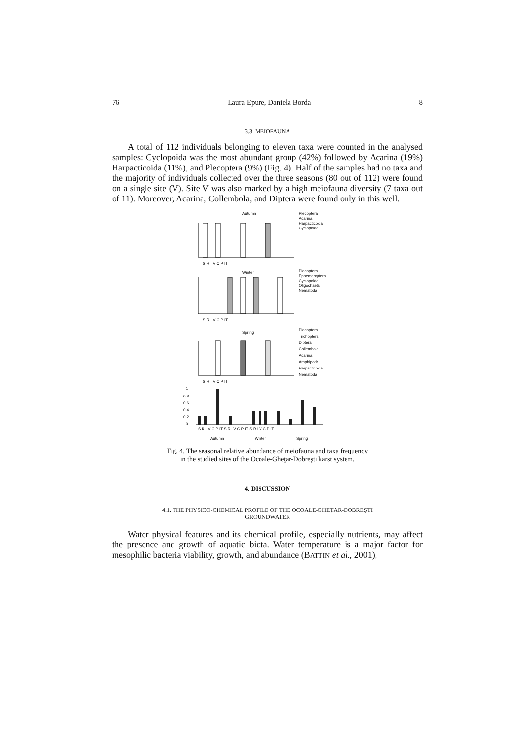76 Laura Epure, Daniela Borda 8
3.3. MEIOFAUNA
A total of 112 individuals belonging to eleven taxa were counted in the analysed samples: Cyclopoida was the most abundant group (42%) followed by Acarina (19%) Harpacticoida (11%), and Plecoptera (9%) (Fig. 4). Half of the samples had no taxa and the majority of individuals collected over the three seasons (80 out of 112) were found on a single site (V). Site V was also marked by a high meiofauna diversity (7 taxa out of 11). Moreover, Acarina, Collembola, and Diptera were found only in this well.
Autumn
Plecoptera
Acarina
Harpacticoida
Cyclopoida
S R I V C P IT
Winter
Plecoptera
Ephemeroptera
Cyclopoida
Oligochaeta
Nematoda
S R I V C P IT
Spring
Plecoptera
Trichoptera
Diptera
Collembola
Acarina
Amphipoda
Harpacticoida
Nematoda
S R I V C P IT
1
0.8
0.6
0.4
0.2
0
S R I V C P IT S R I V C P IT S R I V C P IT
Autumn
Winter
Spring
Fig. 4. The seasonal relative abundance of meiofauna and taxa frequency
in the studied sites of the Ocoale-Gheţar-Dobreşti karst system.
4. DISCUSSION
4.1. THE PHYSICO-CHEMICAL PROFILE OF THE OCOALE-GHEŢAR-DOBREŞTI
GROUNDWATER
Water physical features and its chemical profile, especially nutrients, may affect the presence and growth of aquatic biota. Water temperature is a major factor for mesophilic bacteria viability, growth, and abundance (BATTIN et al., 2001),